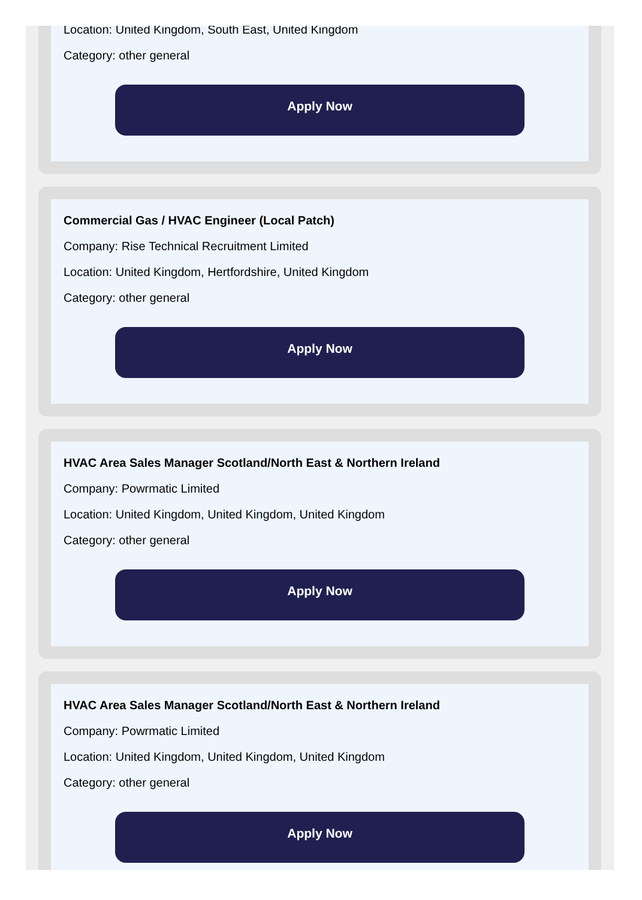Location: United Kingdom, South East, United Kingdom
Category: other general
Apply Now
Commercial Gas / HVAC Engineer (Local Patch)
Company: Rise Technical Recruitment Limited
Location: United Kingdom, Hertfordshire, United Kingdom
Category: other general
Apply Now
HVAC Area Sales Manager Scotland/North East & Northern Ireland
Company: Powrmatic Limited
Location: United Kingdom, United Kingdom, United Kingdom
Category: other general
Apply Now
HVAC Area Sales Manager Scotland/North East & Northern Ireland
Company: Powrmatic Limited
Location: United Kingdom, United Kingdom, United Kingdom
Category: other general
Apply Now